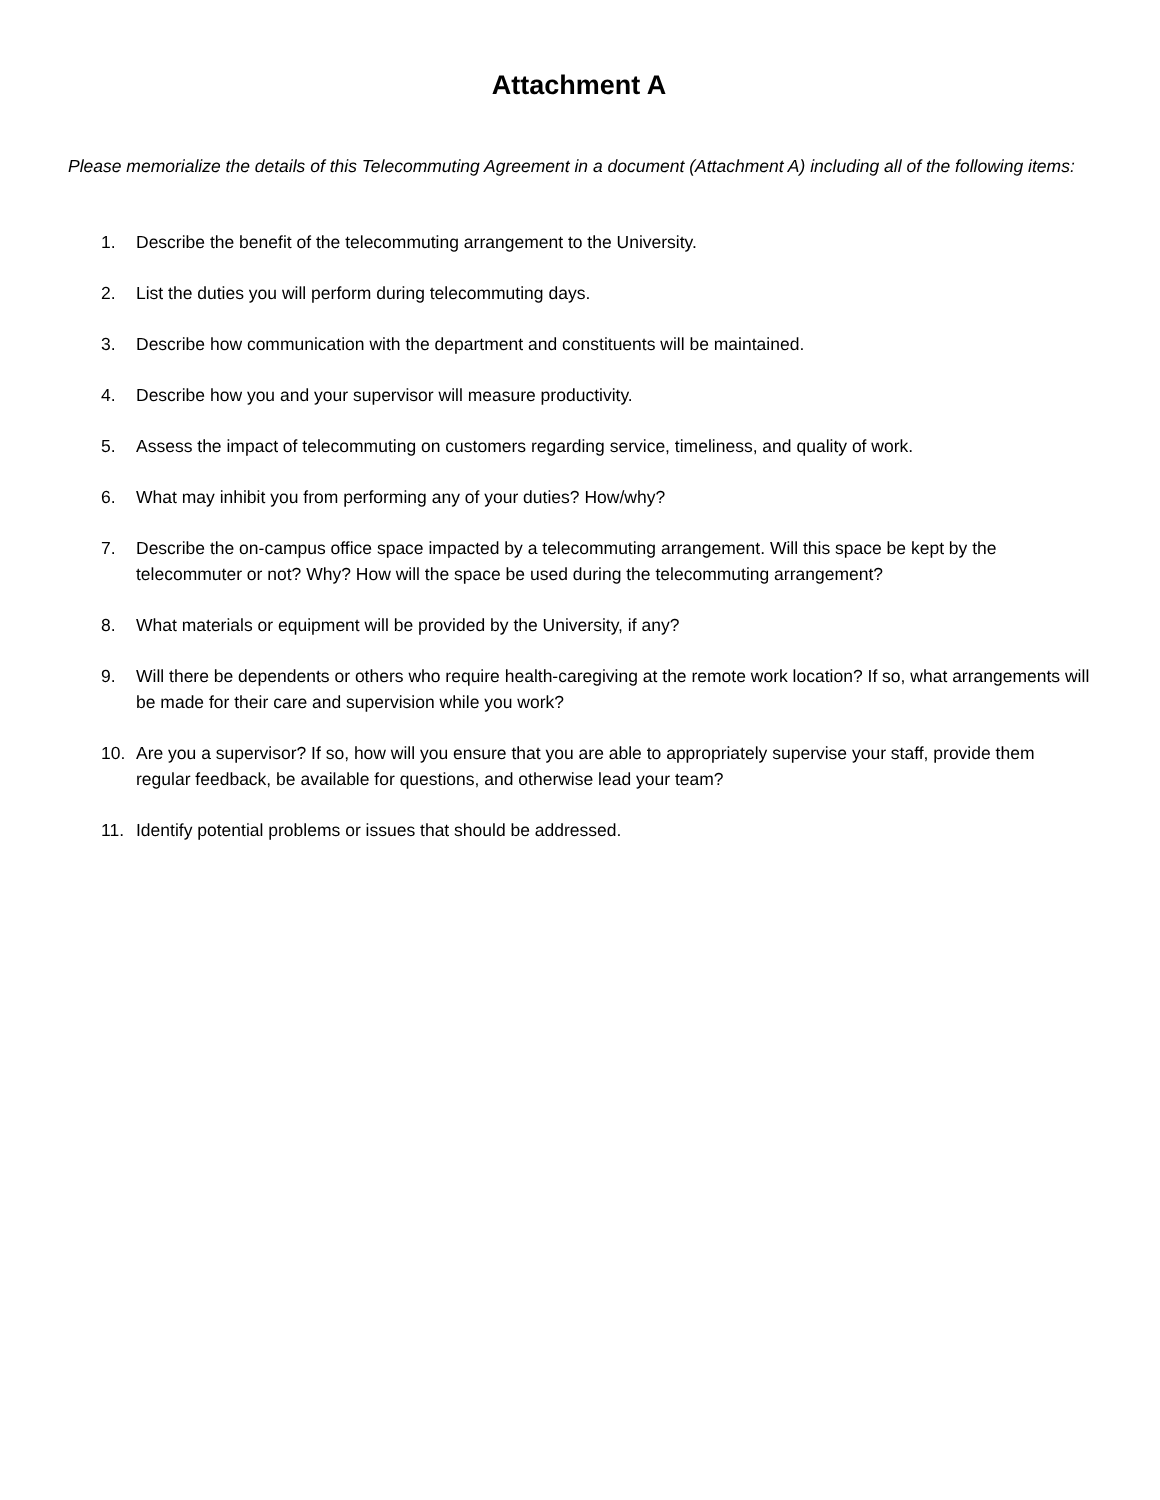Attachment A
Please memorialize the details of this Telecommuting Agreement in a document (Attachment A) including all of the following items:
1. Describe the benefit of the telecommuting arrangement to the University.
2. List the duties you will perform during telecommuting days.
3. Describe how communication with the department and constituents will be maintained.
4. Describe how you and your supervisor will measure productivity.
5. Assess the impact of telecommuting on customers regarding service, timeliness, and quality of work.
6. What may inhibit you from performing any of your duties? How/why?
7. Describe the on-campus office space impacted by a telecommuting arrangement. Will this space be kept by the telecommuter or not? Why? How will the space be used during the telecommuting arrangement?
8. What materials or equipment will be provided by the University, if any?
9. Will there be dependents or others who require health-caregiving at the remote work location? If so, what arrangements will be made for their care and supervision while you work?
10. Are you a supervisor? If so, how will you ensure that you are able to appropriately supervise your staff, provide them regular feedback, be available for questions, and otherwise lead your team?
11. Identify potential problems or issues that should be addressed.